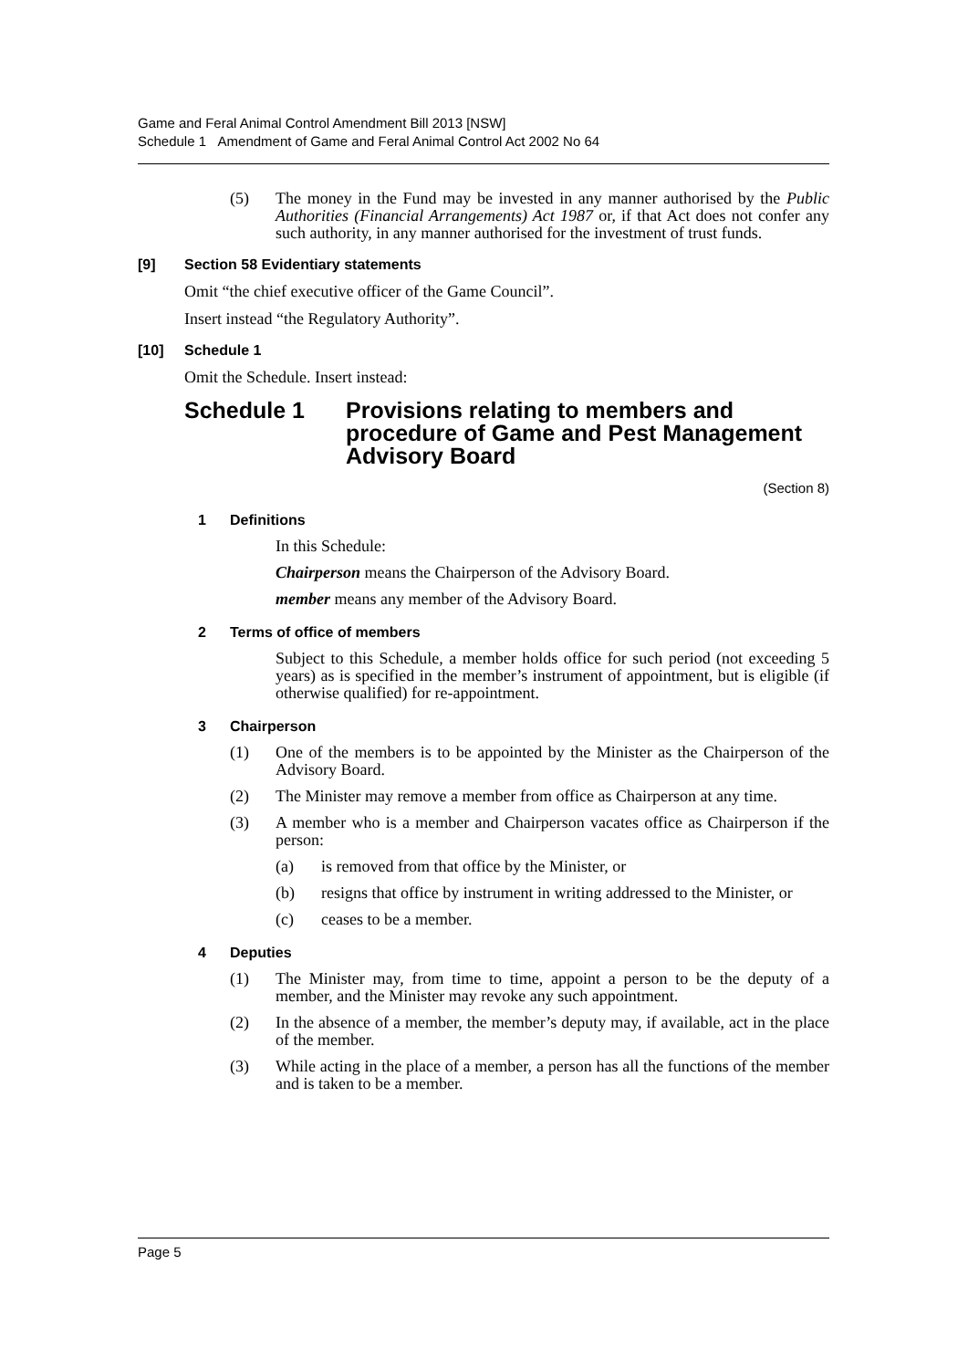Game and Feral Animal Control Amendment Bill 2013 [NSW]
Schedule 1 Amendment of Game and Feral Animal Control Act 2002 No 64
(5) The money in the Fund may be invested in any manner authorised by the Public Authorities (Financial Arrangements) Act 1987 or, if that Act does not confer any such authority, in any manner authorised for the investment of trust funds.
[9] Section 58 Evidentiary statements
Omit “the chief executive officer of the Game Council”.
Insert instead “the Regulatory Authority”.
[10] Schedule 1
Omit the Schedule. Insert instead:
Schedule 1 Provisions relating to members and procedure of Game and Pest Management Advisory Board
(Section 8)
1 Definitions
In this Schedule:
Chairperson means the Chairperson of the Advisory Board.
member means any member of the Advisory Board.
2 Terms of office of members
Subject to this Schedule, a member holds office for such period (not exceeding 5 years) as is specified in the member’s instrument of appointment, but is eligible (if otherwise qualified) for re-appointment.
3 Chairperson
(1) One of the members is to be appointed by the Minister as the Chairperson of the Advisory Board.
(2) The Minister may remove a member from office as Chairperson at any time.
(3) A member who is a member and Chairperson vacates office as Chairperson if the person:
(a) is removed from that office by the Minister, or
(b) resigns that office by instrument in writing addressed to the Minister, or
(c) ceases to be a member.
4 Deputies
(1) The Minister may, from time to time, appoint a person to be the deputy of a member, and the Minister may revoke any such appointment.
(2) In the absence of a member, the member’s deputy may, if available, act in the place of the member.
(3) While acting in the place of a member, a person has all the functions of the member and is taken to be a member.
Page 5